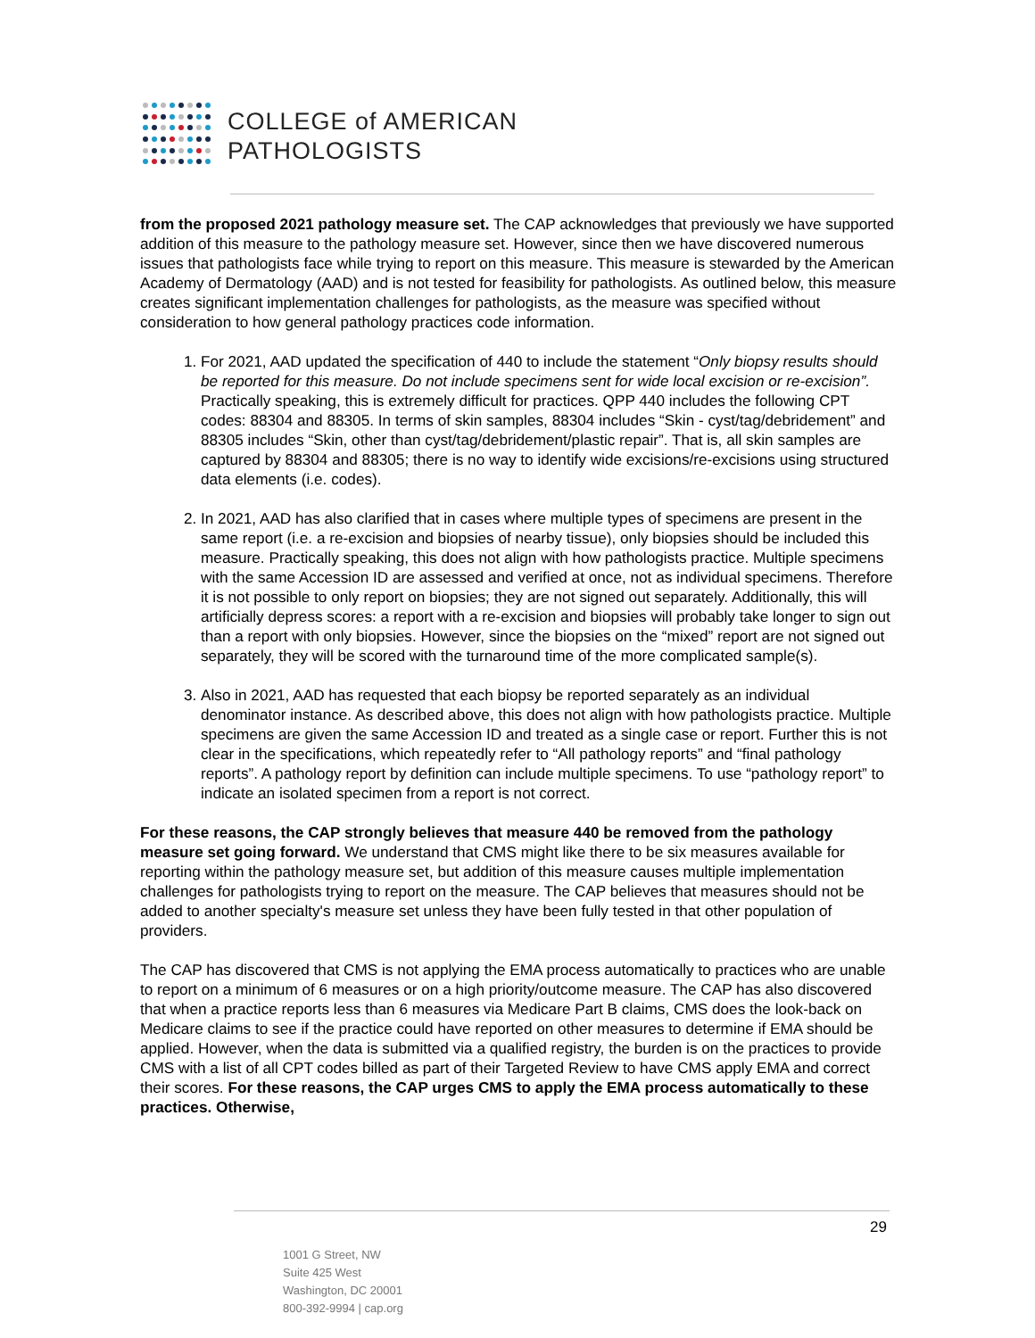COLLEGE of AMERICAN
PATHOLOGISTS
from the proposed 2021 pathology measure set. The CAP acknowledges that previously we have supported addition of this measure to the pathology measure set. However, since then we have discovered numerous issues that pathologists face while trying to report on this measure. This measure is stewarded by the American Academy of Dermatology (AAD) and is not tested for feasibility for pathologists. As outlined below, this measure creates significant implementation challenges for pathologists, as the measure was specified without consideration to how general pathology practices code information.
1. For 2021, AAD updated the specification of 440 to include the statement “Only biopsy results should be reported for this measure. Do not include specimens sent for wide local excision or re-excision”. Practically speaking, this is extremely difficult for practices. QPP 440 includes the following CPT codes: 88304 and 88305. In terms of skin samples, 88304 includes “Skin - cyst/tag/debridement” and 88305 includes “Skin, other than cyst/tag/debridement/plastic repair”. That is, all skin samples are captured by 88304 and 88305; there is no way to identify wide excisions/re-excisions using structured data elements (i.e. codes).
2. In 2021, AAD has also clarified that in cases where multiple types of specimens are present in the same report (i.e. a re-excision and biopsies of nearby tissue), only biopsies should be included this measure. Practically speaking, this does not align with how pathologists practice. Multiple specimens with the same Accession ID are assessed and verified at once, not as individual specimens. Therefore it is not possible to only report on biopsies; they are not signed out separately. Additionally, this will artificially depress scores: a report with a re-excision and biopsies will probably take longer to sign out than a report with only biopsies. However, since the biopsies on the “mixed” report are not signed out separately, they will be scored with the turnaround time of the more complicated sample(s).
3. Also in 2021, AAD has requested that each biopsy be reported separately as an individual denominator instance. As described above, this does not align with how pathologists practice. Multiple specimens are given the same Accession ID and treated as a single case or report. Further this is not clear in the specifications, which repeatedly refer to “All pathology reports” and “final pathology reports”. A pathology report by definition can include multiple specimens. To use “pathology report” to indicate an isolated specimen from a report is not correct.
For these reasons, the CAP strongly believes that measure 440 be removed from the pathology measure set going forward. We understand that CMS might like there to be six measures available for reporting within the pathology measure set, but addition of this measure causes multiple implementation challenges for pathologists trying to report on the measure. The CAP believes that measures should not be added to another specialty's measure set unless they have been fully tested in that other population of providers.
The CAP has discovered that CMS is not applying the EMA process automatically to practices who are unable to report on a minimum of 6 measures or on a high priority/outcome measure. The CAP has also discovered that when a practice reports less than 6 measures via Medicare Part B claims, CMS does the look-back on Medicare claims to see if the practice could have reported on other measures to determine if EMA should be applied. However, when the data is submitted via a qualified registry, the burden is on the practices to provide CMS with a list of all CPT codes billed as part of their Targeted Review to have CMS apply EMA and correct their scores. For these reasons, the CAP urges CMS to apply the EMA process automatically to these practices. Otherwise,
29
1001 G Street, NW
Suite 425 West
Washington, DC 20001
800-392-9994 | cap.org